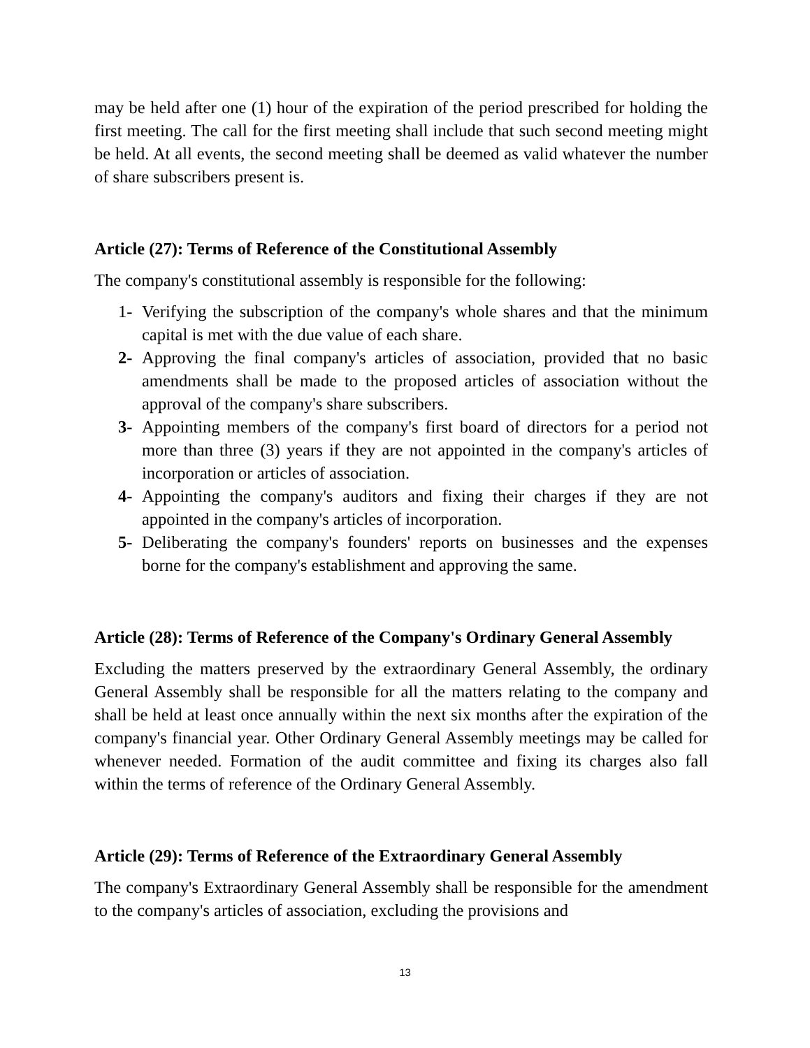may be held after one (1) hour of the expiration of the period prescribed for holding the first meeting. The call for the first meeting shall include that such second meeting might be held. At all events, the second meeting shall be deemed as valid whatever the number of share subscribers present is.
Article (27): Terms of Reference of the Constitutional Assembly
The company's constitutional assembly is responsible for the following:
1- Verifying the subscription of the company's whole shares and that the minimum capital is met with the due value of each share.
2- Approving the final company's articles of association, provided that no basic amendments shall be made to the proposed articles of association without the approval of the company's share subscribers.
3- Appointing members of the company's first board of directors for a period not more than three (3) years if they are not appointed in the company's articles of incorporation or articles of association.
4- Appointing the company's auditors and fixing their charges if they are not appointed in the company's articles of incorporation.
5- Deliberating the company's founders' reports on businesses and the expenses borne for the company's establishment and approving the same.
Article (28): Terms of Reference of the Company's Ordinary General Assembly
Excluding the matters preserved by the extraordinary General Assembly, the ordinary General Assembly shall be responsible for all the matters relating to the company and shall be held at least once annually within the next six months after the expiration of the company's financial year. Other Ordinary General Assembly meetings may be called for whenever needed. Formation of the audit committee and fixing its charges also fall within the terms of reference of the Ordinary General Assembly.
Article (29): Terms of Reference of the Extraordinary General Assembly
The company's Extraordinary General Assembly shall be responsible for the amendment to the company's articles of association, excluding the provisions and
13